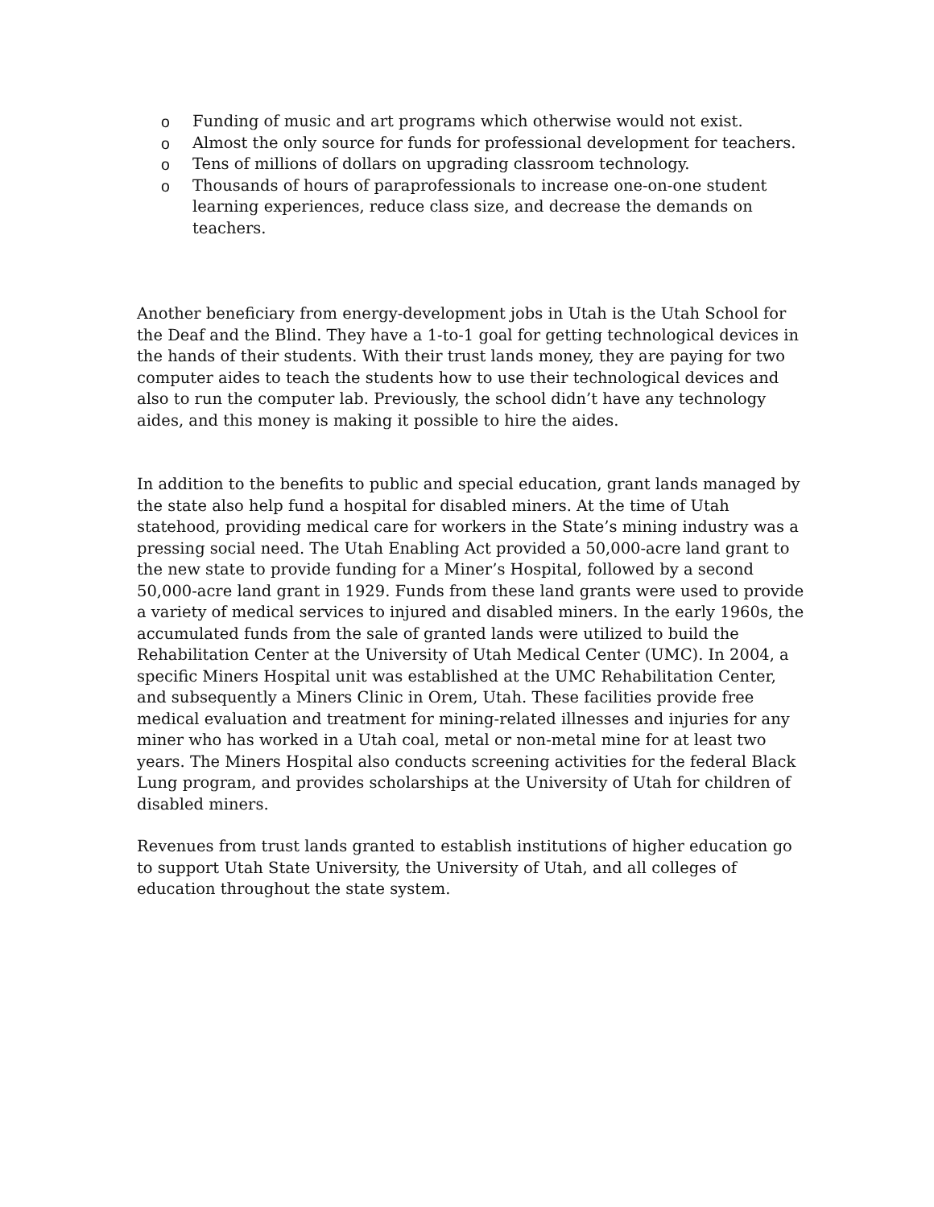o Funding of music and art programs which otherwise would not exist.
o Almost the only source for funds for professional development for teachers.
o Tens of millions of dollars on upgrading classroom technology.
o Thousands of hours of paraprofessionals to increase one-on-one student learning experiences, reduce class size, and decrease the demands on teachers.
Another beneficiary from energy-development jobs in Utah is the Utah School for the Deaf and the Blind. They have a 1-to-1 goal for getting technological devices in the hands of their students. With their trust lands money, they are paying for two computer aides to teach the students how to use their technological devices and also to run the computer lab. Previously, the school didn’t have any technology aides, and this money is making it possible to hire the aides.
In addition to the benefits to public and special education, grant lands managed by the state also help fund a hospital for disabled miners. At the time of Utah statehood, providing medical care for workers in the State’s mining industry was a pressing social need. The Utah Enabling Act provided a 50,000-acre land grant to the new state to provide funding for a Miner’s Hospital, followed by a second 50,000-acre land grant in 1929. Funds from these land grants were used to provide a variety of medical services to injured and disabled miners. In the early 1960s, the accumulated funds from the sale of granted lands were utilized to build the Rehabilitation Center at the University of Utah Medical Center (UMC). In 2004, a specific Miners Hospital unit was established at the UMC Rehabilitation Center, and subsequently a Miners Clinic in Orem, Utah. These facilities provide free medical evaluation and treatment for mining-related illnesses and injuries for any miner who has worked in a Utah coal, metal or non-metal mine for at least two years. The Miners Hospital also conducts screening activities for the federal Black Lung program, and provides scholarships at the University of Utah for children of disabled miners.
Revenues from trust lands granted to establish institutions of higher education go to support Utah State University, the University of Utah, and all colleges of education throughout the state system.